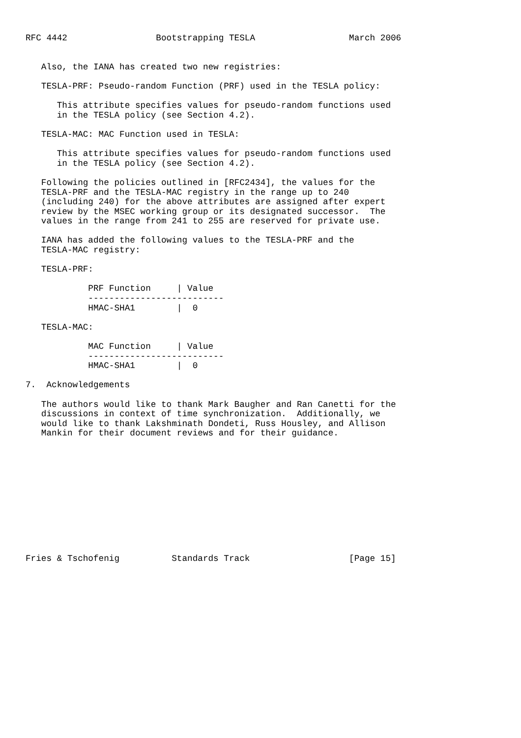RFC 4442                 Bootstrapping TESLA                  March 2006


   Also, the IANA has created two new registries:

   TESLA-PRF: Pseudo-random Function (PRF) used in the TESLA policy:

      This attribute specifies values for pseudo-random functions used
      in the TESLA policy (see Section 4.2).

   TESLA-MAC: MAC Function used in TESLA:

      This attribute specifies values for pseudo-random functions used
      in the TESLA policy (see Section 4.2).

   Following the policies outlined in [RFC2434], the values for the
   TESLA-PRF and the TESLA-MAC registry in the range up to 240
   (including 240) for the above attributes are assigned after expert
   review by the MSEC working group or its designated successor.  The
   values in the range from 241 to 255 are reserved for private use.

   IANA has added the following values to the TESLA-PRF and the
   TESLA-MAC registry:

   TESLA-PRF:

            PRF Function     | Value
            --------------------------
            HMAC-SHA1        |  0

   TESLA-MAC:

            MAC Function     | Value
            --------------------------
            HMAC-SHA1        |  0

7.  Acknowledgements

   The authors would like to thank Mark Baugher and Ran Canetti for the
   discussions in context of time synchronization.  Additionally, we
   would like to thank Lakshminath Dondeti, Russ Housley, and Allison
   Mankin for their document reviews and for their guidance.












Fries & Tschofenig          Standards Track                   [Page 15]